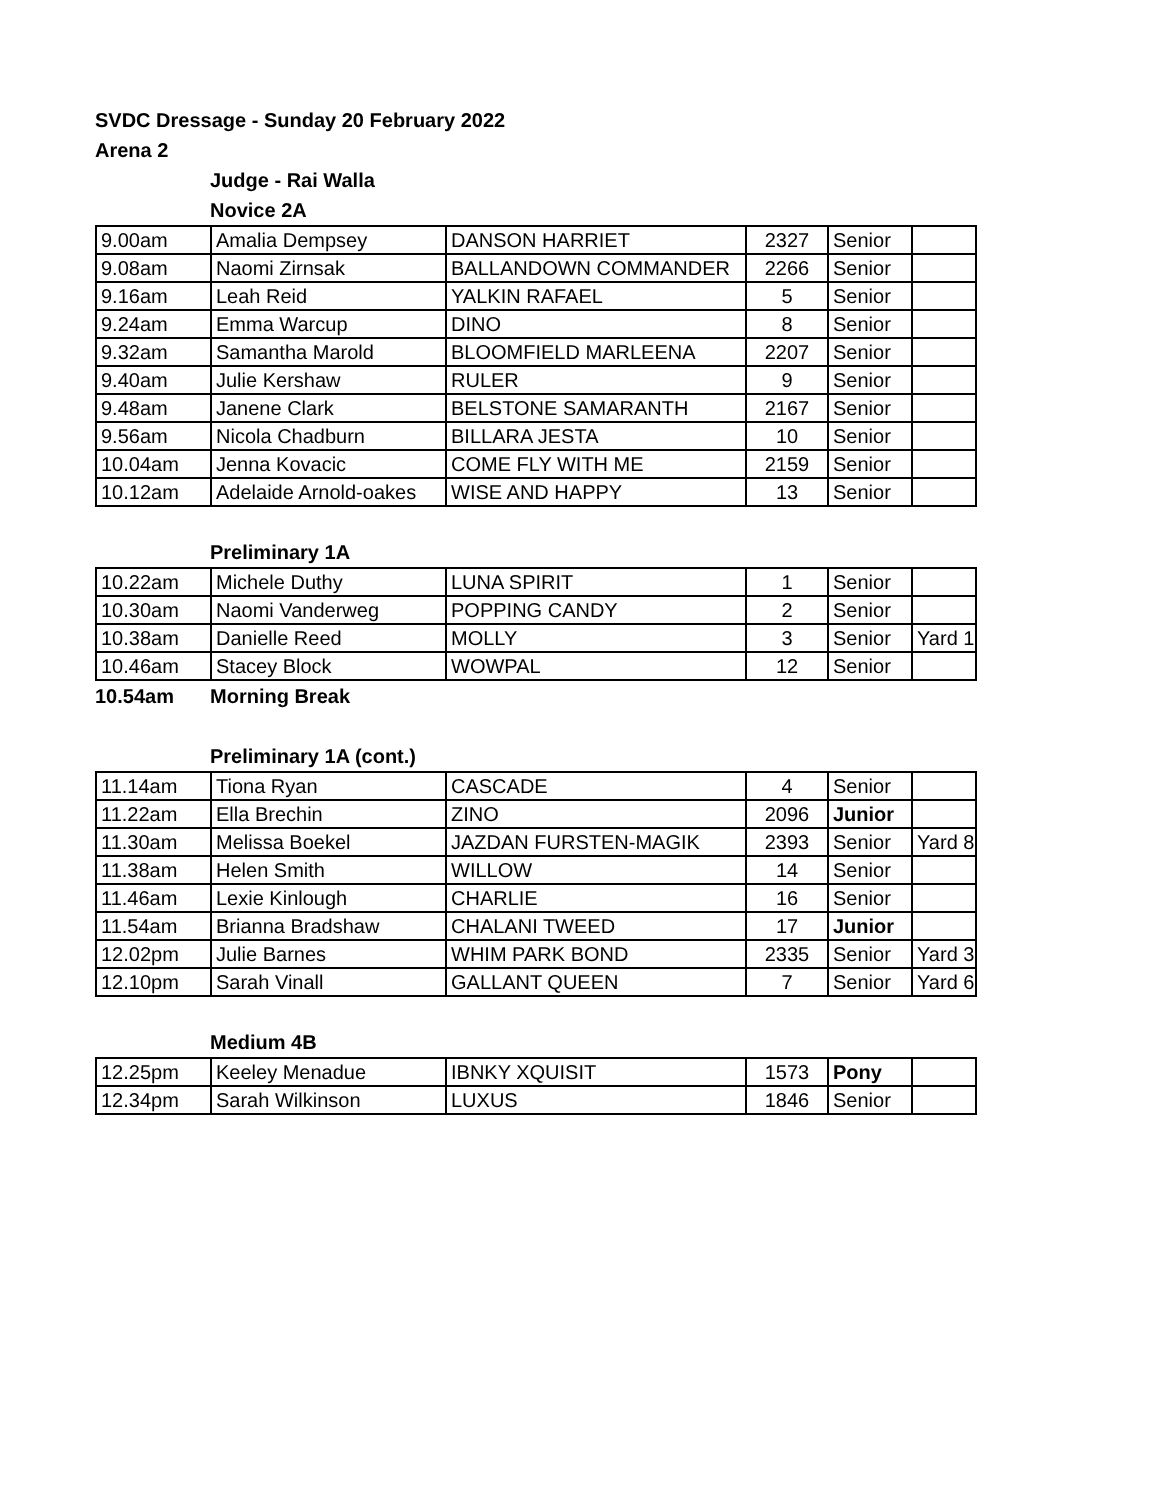SVDC Dressage - Sunday 20 February 2022
Arena 2
Judge - Rai Walla
Novice 2A
| 9.00am | Amalia Dempsey | DANSON HARRIET | 2327 | Senior | |
| 9.08am | Naomi Zirnsak | BALLANDOWN COMMANDER | 2266 | Senior | |
| 9.16am | Leah Reid | YALKIN RAFAEL | 5 | Senior | |
| 9.24am | Emma Warcup | DINO | 8 | Senior | |
| 9.32am | Samantha Marold | BLOOMFIELD MARLEENA | 2207 | Senior | |
| 9.40am | Julie Kershaw | RULER | 9 | Senior | |
| 9.48am | Janene Clark | BELSTONE SAMARANTH | 2167 | Senior | |
| 9.56am | Nicola Chadburn | BILLARA JESTA | 10 | Senior | |
| 10.04am | Jenna Kovacic | COME FLY WITH ME | 2159 | Senior | |
| 10.12am | Adelaide Arnold-oakes | WISE AND HAPPY | 13 | Senior | |
Preliminary 1A
| 10.22am | Michele Duthy | LUNA SPIRIT | 1 | Senior | |
| 10.30am | Naomi Vanderweg | POPPING CANDY | 2 | Senior | |
| 10.38am | Danielle Reed | MOLLY | 3 | Senior | Yard 1 |
| 10.46am | Stacey Block | WOWPAL | 12 | Senior | |
10.54am Morning Break
Preliminary 1A (cont.)
| 11.14am | Tiona Ryan | CASCADE | 4 | Senior | |
| 11.22am | Ella Brechin | ZINO | 2096 | Junior | |
| 11.30am | Melissa Boekel | JAZDAN FURSTEN-MAGIK | 2393 | Senior | Yard 8 |
| 11.38am | Helen Smith | WILLOW | 14 | Senior | |
| 11.46am | Lexie Kinlough | CHARLIE | 16 | Senior | |
| 11.54am | Brianna Bradshaw | CHALANI TWEED | 17 | Junior | |
| 12.02pm | Julie Barnes | WHIM PARK BOND | 2335 | Senior | Yard 3 |
| 12.10pm | Sarah Vinall | GALLANT QUEEN | 7 | Senior | Yard 6 |
Medium 4B
| 12.25pm | Keeley Menadue | IBNKY XQUISIT | 1573 | Pony | |
| 12.34pm | Sarah Wilkinson | LUXUS | 1846 | Senior | |